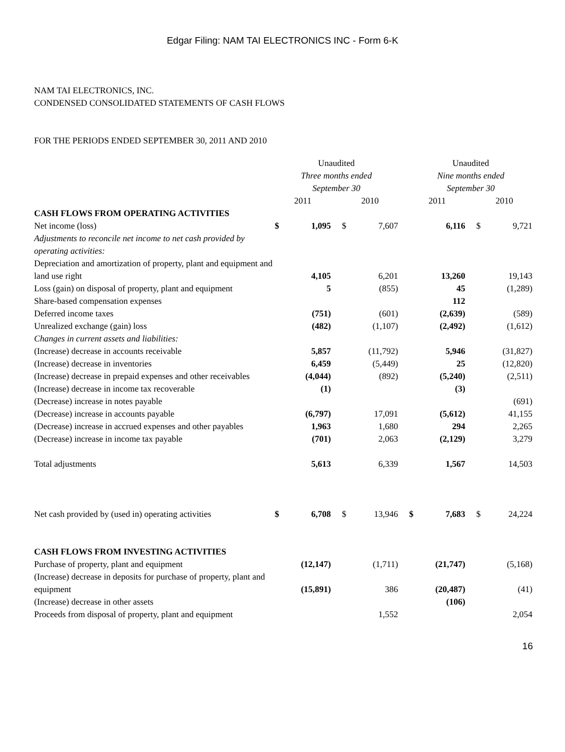Edgar Filing: NAM TAI ELECTRONICS INC - Form 6-K
NAM TAI ELECTRONICS, INC.
CONDENSED CONSOLIDATED STATEMENTS OF CASH FLOWS
FOR THE PERIODS ENDED SEPTEMBER 30, 2011 AND 2010
| | Unaudited | | | | | | Unaudited | | | | |
| | Three months ended | | | | | | Nine months ended | | | | |
| | September 30 | | | | | | September 30 | | | | |
| | 2011 | | | 2010 | | | 2011 | | | 2010 | |
| CASH FLOWS FROM OPERATING ACTIVITIES | | | | | | | | | | | |
| Net income (loss) | $ | 1,095 | | $ | 7,607 | | | 6,116 | | $ | 9,721 |
| Adjustments to reconcile net income to net cash provided by operating activities: | | | | | | | | | | | |
| Depreciation and amortization of property, plant and equipment and land use right | | 4,105 | | | 6,201 | | | 13,260 | | | 19,143 |
| Loss (gain) on disposal of property, plant and equipment | | 5 | | | (855) | | | 45 | | | (1,289) |
| Share-based compensation expenses | | | | | | | | 112 | | | |
| Deferred income taxes | | (751) | | | (601) | | | (2,639) | | | (589) |
| Unrealized exchange (gain) loss | | (482) | | | (1,107) | | | (2,492) | | | (1,612) |
| Changes in current assets and liabilities: | | | | | | | | | | | |
| (Increase) decrease in accounts receivable | | 5,857 | | | (11,792) | | | 5,946 | | | (31,827) |
| (Increase) decrease in inventories | | 6,459 | | | (5,449) | | | 25 | | | (12,820) |
| (Increase) decrease in prepaid expenses and other receivables | | (4,044) | | | (892) | | | (5,240) | | | (2,511) |
| (Increase) decrease in income tax recoverable | | (1) | | | | | | (3) | | | |
| (Decrease) increase in notes payable | | | | | | | | | | | (691) |
| (Decrease) increase in accounts payable | | (6,797) | | | 17,091 | | | (5,612) | | | 41,155 |
| (Decrease) increase in accrued expenses and other payables | | 1,963 | | | 1,680 | | | 294 | | | 2,265 |
| (Decrease) increase in income tax payable | | (701) | | | 2,063 | | | (2,129) | | | 3,279 |
| Total adjustments | | 5,613 | | | 6,339 | | | 1,567 | | | 14,503 |
| Net cash provided by (used in) operating activities | $ | 6,708 | | $ | 13,946 | | $ | 7,683 | | $ | 24,224 |
| CASH FLOWS FROM INVESTING ACTIVITIES | | | | | | | | | | | |
| Purchase of property, plant and equipment | | (12,147) | | | (1,711) | | | (21,747) | | | (5,168) |
| (Increase) decrease in deposits for purchase of property, plant and equipment | | (15,891) | | | 386 | | | (20,487) | | | (41) |
| (Increase) decrease in other assets | | | | | | | | (106) | | | |
| Proceeds from disposal of property, plant and equipment | | | | | 1,552 | | | | | | 2,054 |
16